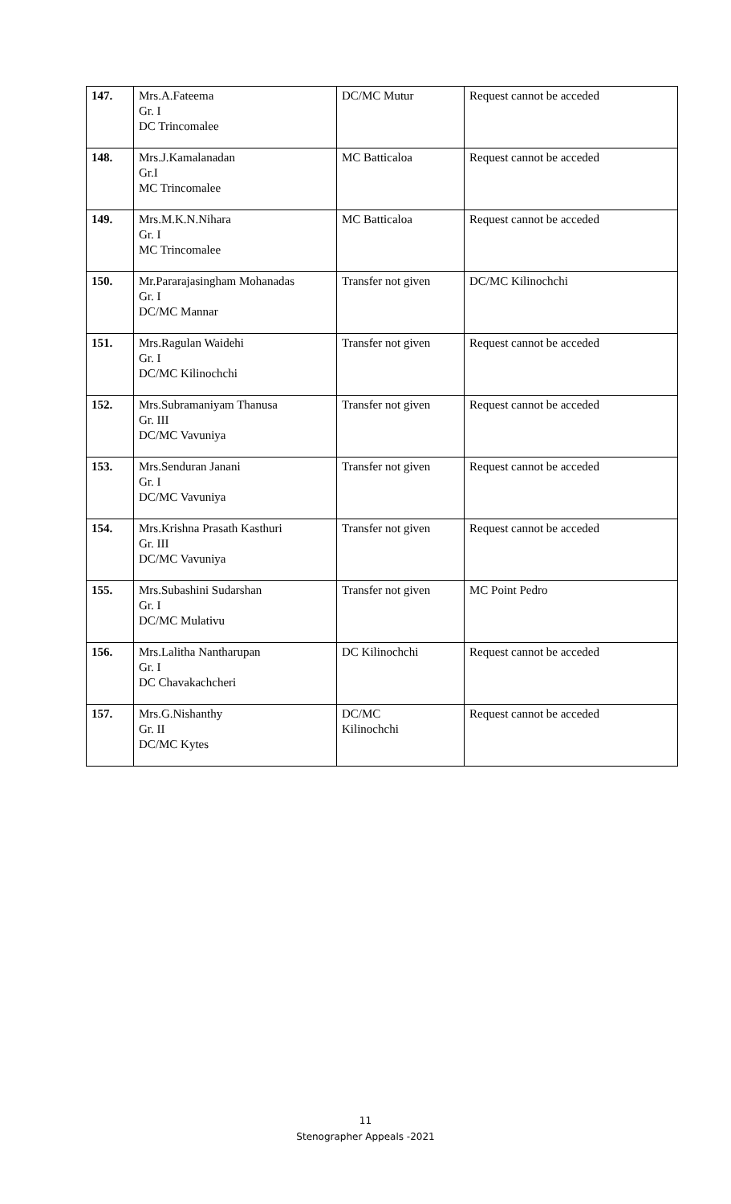| 147. | Mrs.A.Fateema Gr. I DC Trincomalee | DC/MC Mutur | Request cannot be acceded |
| 148. | Mrs.J.Kamalanadan Gr.I MC Trincomalee | MC Batticaloa | Request cannot be acceded |
| 149. | Mrs.M.K.N.Nihara Gr. I MC Trincomalee | MC Batticaloa | Request cannot be acceded |
| 150. | Mr.Pararajasingham Mohanadas Gr. I DC/MC Mannar | Transfer not given | DC/MC Kilinochchi |
| 151. | Mrs.Ragulan Waidehi Gr. I DC/MC Kilinochchi | Transfer not given | Request cannot be acceded |
| 152. | Mrs.Subramaniyam Thanusa Gr. III DC/MC Vavuniya | Transfer not given | Request cannot be acceded |
| 153. | Mrs.Senduran Janani Gr. I DC/MC Vavuniya | Transfer not given | Request cannot be acceded |
| 154. | Mrs.Krishna Prasath Kasthuri Gr. III DC/MC Vavuniya | Transfer not given | Request cannot be acceded |
| 155. | Mrs.Subashini Sudarshan Gr. I DC/MC Mulativu | Transfer not given | MC Point Pedro |
| 156. | Mrs.Lalitha Nantharupan Gr. I DC Chavakachcheri | DC Kilinochchi | Request cannot be acceded |
| 157. | Mrs.G.Nishanthy Gr. II DC/MC Kytes | DC/MC Kilinochchi | Request cannot be acceded |
11
Stenographer Appeals -2021